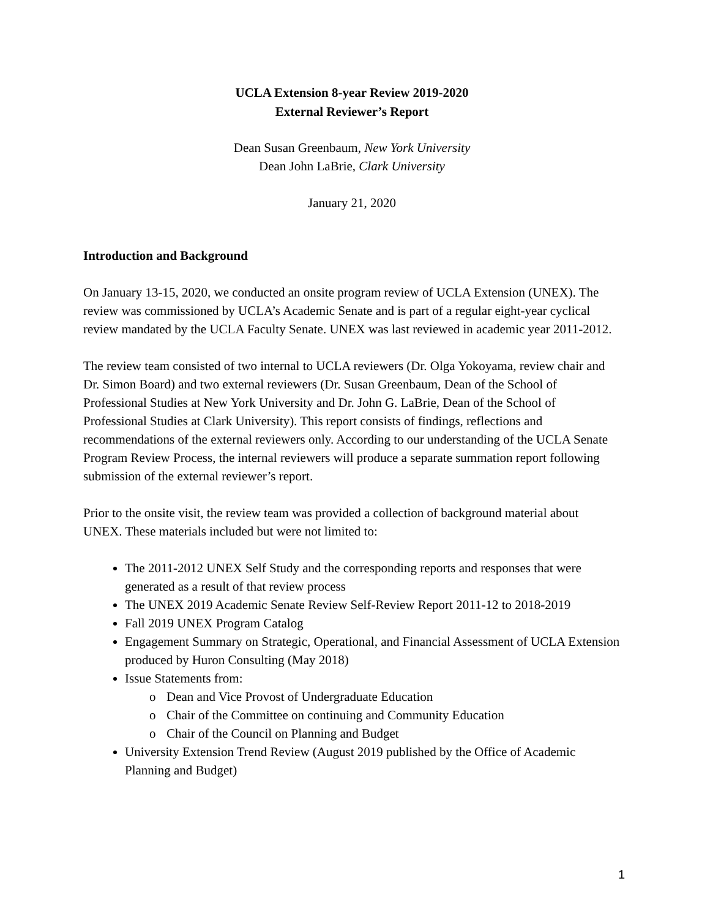UCLA Extension 8-year Review 2019-2020
External Reviewer’s Report
Dean Susan Greenbaum, New York University
Dean John LaBrie, Clark University
January 21, 2020
Introduction and Background
On January 13-15, 2020, we conducted an onsite program review of UCLA Extension (UNEX). The review was commissioned by UCLA’s Academic Senate and is part of a regular eight-year cyclical review mandated by the UCLA Faculty Senate. UNEX was last reviewed in academic year 2011-2012.
The review team consisted of two internal to UCLA reviewers (Dr. Olga Yokoyama, review chair and Dr. Simon Board) and two external reviewers (Dr. Susan Greenbaum, Dean of the School of Professional Studies at New York University and Dr. John G. LaBrie, Dean of the School of Professional Studies at Clark University). This report consists of findings, reflections and recommendations of the external reviewers only. According to our understanding of the UCLA Senate Program Review Process, the internal reviewers will produce a separate summation report following submission of the external reviewer’s report.
Prior to the onsite visit, the review team was provided a collection of background material about UNEX. These materials included but were not limited to:
The 2011-2012 UNEX Self Study and the corresponding reports and responses that were generated as a result of that review process
The UNEX 2019 Academic Senate Review Self-Review Report 2011-12 to 2018-2019
Fall 2019 UNEX Program Catalog
Engagement Summary on Strategic, Operational, and Financial Assessment of UCLA Extension produced by Huron Consulting (May 2018)
Issue Statements from:
o Dean and Vice Provost of Undergraduate Education
o Chair of the Committee on continuing and Community Education
o Chair of the Council on Planning and Budget
University Extension Trend Review (August 2019 published by the Office of Academic Planning and Budget)
1